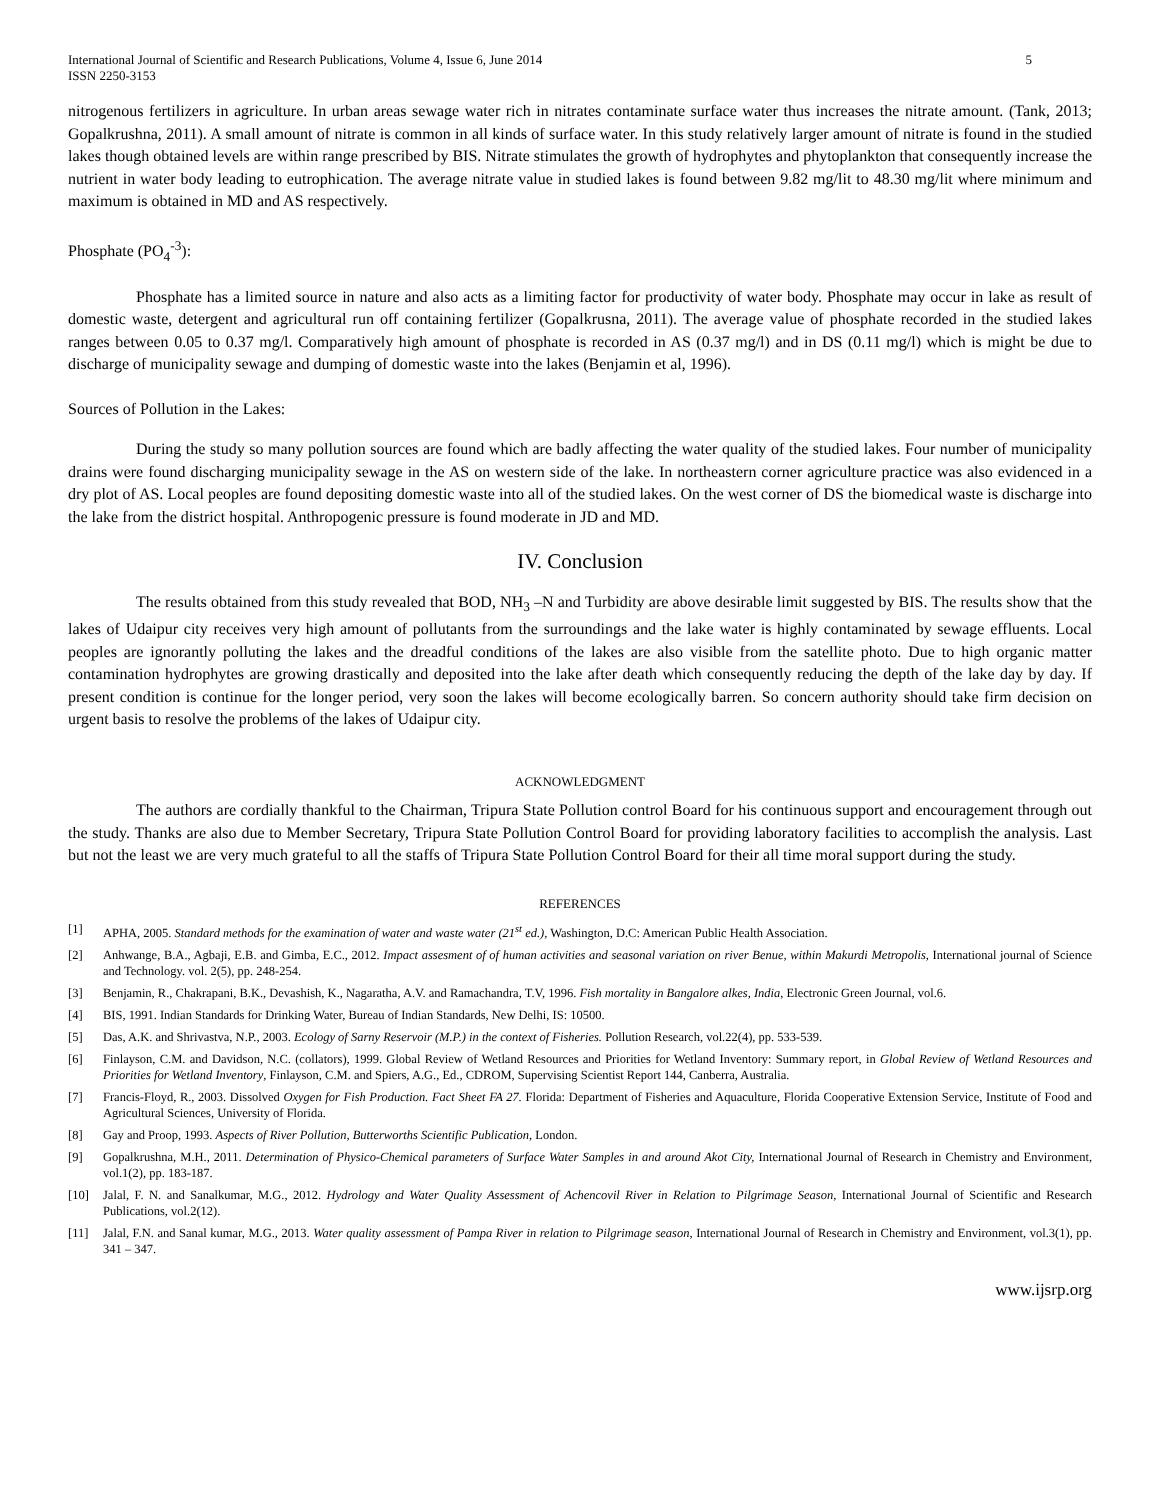International Journal of Scientific and Research Publications, Volume 4, Issue 6, June 2014
ISSN 2250-3153
5
nitrogenous fertilizers in agriculture. In urban areas sewage water rich in nitrates contaminate surface water thus increases the nitrate amount. (Tank, 2013; Gopalkrushna, 2011). A small amount of nitrate is common in all kinds of surface water. In this study relatively larger amount of nitrate is found in the studied lakes though obtained levels are within range prescribed by BIS. Nitrate stimulates the growth of hydrophytes and phytoplankton that consequently increase the nutrient in water body leading to eutrophication. The average nitrate value in studied lakes is found between 9.82 mg/lit to 48.30 mg/lit where minimum and maximum is obtained in MD and AS respectively.
Phosphate (PO<sub>4</sub><sup>-3</sup>):
Phosphate has a limited source in nature and also acts as a limiting factor for productivity of water body. Phosphate may occur in lake as result of domestic waste, detergent and agricultural run off containing fertilizer (Gopalkrusna, 2011). The average value of phosphate recorded in the studied lakes ranges between 0.05 to 0.37 mg/l. Comparatively high amount of phosphate is recorded in AS (0.37 mg/l) and in DS (0.11 mg/l) which is might be due to discharge of municipality sewage and dumping of domestic waste into the lakes (Benjamin et al, 1996).
Sources of Pollution in the Lakes:
During the study so many pollution sources are found which are badly affecting the water quality of the studied lakes. Four number of municipality drains were found discharging municipality sewage in the AS on western side of the lake. In northeastern corner agriculture practice was also evidenced in a dry plot of AS. Local peoples are found depositing domestic waste into all of the studied lakes. On the west corner of DS the biomedical waste is discharge into the lake from the district hospital. Anthropogenic pressure is found moderate in JD and MD.
IV. Conclusion
The results obtained from this study revealed that BOD, NH<sub>3</sub> –N and Turbidity are above desirable limit suggested by BIS. The results show that the lakes of Udaipur city receives very high amount of pollutants from the surroundings and the lake water is highly contaminated by sewage effluents. Local peoples are ignorantly polluting the lakes and the dreadful conditions of the lakes are also visible from the satellite photo. Due to high organic matter contamination hydrophytes are growing drastically and deposited into the lake after death which consequently reducing the depth of the lake day by day. If present condition is continue for the longer period, very soon the lakes will become ecologically barren. So concern authority should take firm decision on urgent basis to resolve the problems of the lakes of Udaipur city.
ACKNOWLEDGMENT
The authors are cordially thankful to the Chairman, Tripura State Pollution control Board for his continuous support and encouragement through out the study. Thanks are also due to Member Secretary, Tripura State Pollution Control Board for providing laboratory facilities to accomplish the analysis. Last but not the least we are very much grateful to all the staffs of Tripura State Pollution Control Board for their all time moral support during the study.
REFERENCES
[1] APHA, 2005. Standard methods for the examination of water and waste water (21<sup>st</sup> ed.), Washington, D.C: American Public Health Association.
[2] Anhwange, B.A., Agbaji, E.B. and Gimba, E.C., 2012. Impact assesment of of human activities and seasonal variation on river Benue, within Makurdi Metropolis, International journal of Science and Technology. vol. 2(5), pp. 248-254.
[3] Benjamin, R., Chakrapani, B.K., Devashish, K., Nagaratha, A.V. and Ramachandra, T.V, 1996. Fish mortality in Bangalore alkes, India, Electronic Green Journal, vol.6.
[4] BIS, 1991. Indian Standards for Drinking Water, Bureau of Indian Standards, New Delhi, IS: 10500.
[5] Das, A.K. and Shrivastva, N.P., 2003. Ecology of Sarny Reservoir (M.P.) in the context of Fisheries. Pollution Research, vol.22(4), pp. 533-539.
[6] Finlayson, C.M. and Davidson, N.C. (collators), 1999. Global Review of Wetland Resources and Priorities for Wetland Inventory: Summary report, in Global Review of Wetland Resources and Priorities for Wetland Inventory, Finlayson, C.M. and Spiers, A.G., Ed., CDROM, Supervising Scientist Report 144, Canberra, Australia.
[7] Francis-Floyd, R., 2003. Dissolved Oxygen for Fish Production. Fact Sheet FA 27. Florida: Department of Fisheries and Aquaculture, Florida Cooperative Extension Service, Institute of Food and Agricultural Sciences, University of Florida.
[8] Gay and Proop, 1993. Aspects of River Pollution, Butterworths Scientific Publication, London.
[9] Gopalkrushna, M.H., 2011. Determination of Physico-Chemical parameters of Surface Water Samples in and around Akot City, International Journal of Research in Chemistry and Environment, vol.1(2), pp. 183-187.
[10] Jalal, F. N. and Sanalkumar, M.G., 2012. Hydrology and Water Quality Assessment of Achencovil River in Relation to Pilgrimage Season, International Journal of Scientific and Research Publications, vol.2(12).
[11] Jalal, F.N. and Sanal kumar, M.G., 2013. Water quality assessment of Pampa River in relation to Pilgrimage season, International Journal of Research in Chemistry and Environment, vol.3(1), pp. 341 – 347.
www.ijsrp.org